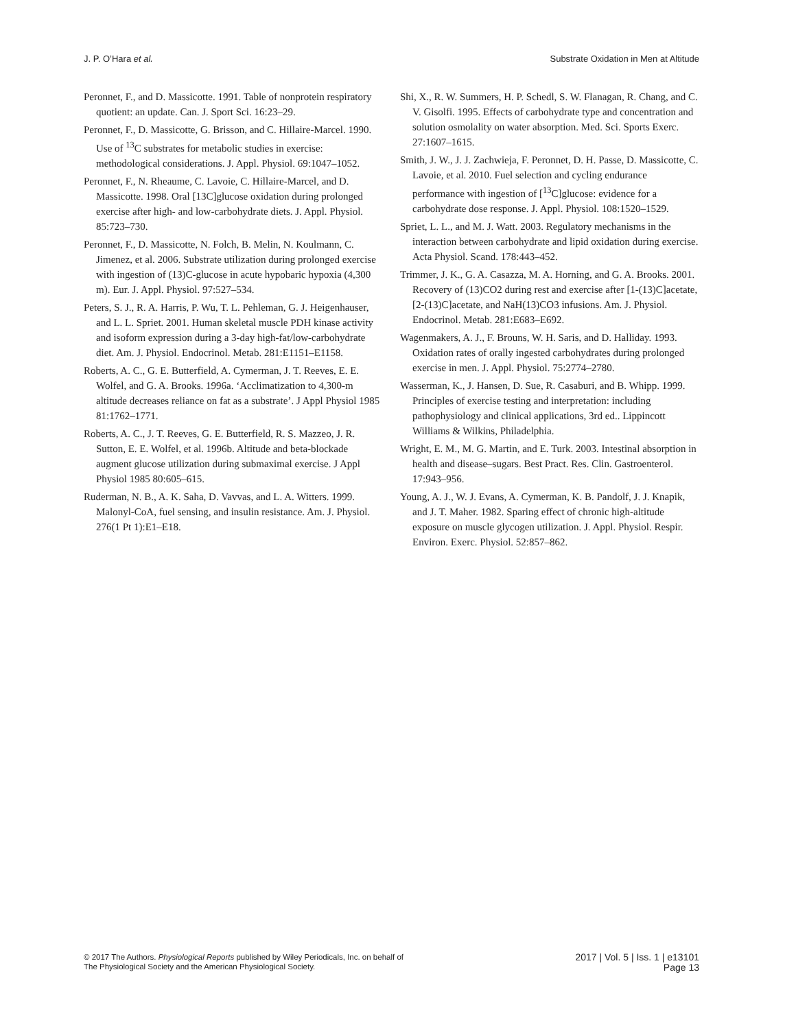J. P. O’Hara et al. Substrate Oxidation in Men at Altitude
Peronnet, F., and D. Massicotte. 1991. Table of nonprotein respiratory quotient: an update. Can. J. Sport Sci. 16:23–29.
Peronnet, F., D. Massicotte, G. Brisson, and C. Hillaire-Marcel. 1990. Use of <sup>13</sup>C substrates for metabolic studies in exercise: methodological considerations. J. Appl. Physiol. 69:1047–1052.
Peronnet, F., N. Rheaume, C. Lavoie, C. Hillaire-Marcel, and D. Massicotte. 1998. Oral [13C]glucose oxidation during prolonged exercise after high- and low-carbohydrate diets. J. Appl. Physiol. 85:723–730.
Peronnet, F., D. Massicotte, N. Folch, B. Melin, N. Koulmann, C. Jimenez, et al. 2006. Substrate utilization during prolonged exercise with ingestion of (13)C-glucose in acute hypobaric hypoxia (4,300 m). Eur. J. Appl. Physiol. 97:527–534.
Peters, S. J., R. A. Harris, P. Wu, T. L. Pehleman, G. J. Heigenhauser, and L. L. Spriet. 2001. Human skeletal muscle PDH kinase activity and isoform expression during a 3-day high-fat/low-carbohydrate diet. Am. J. Physiol. Endocrinol. Metab. 281:E1151–E1158.
Roberts, A. C., G. E. Butterfield, A. Cymerman, J. T. Reeves, E. E. Wolfel, and G. A. Brooks. 1996a. ‘Acclimatization to 4,300-m altitude decreases reliance on fat as a substrate’. J Appl Physiol 1985 81:1762–1771.
Roberts, A. C., J. T. Reeves, G. E. Butterfield, R. S. Mazzeo, J. R. Sutton, E. E. Wolfel, et al. 1996b. Altitude and beta-blockade augment glucose utilization during submaximal exercise. J Appl Physiol 1985 80:605–615.
Ruderman, N. B., A. K. Saha, D. Vavvas, and L. A. Witters. 1999. Malonyl-CoA, fuel sensing, and insulin resistance. Am. J. Physiol. 276(1 Pt 1):E1–E18.
Shi, X., R. W. Summers, H. P. Schedl, S. W. Flanagan, R. Chang, and C. V. Gisolfi. 1995. Effects of carbohydrate type and concentration and solution osmolality on water absorption. Med. Sci. Sports Exerc. 27:1607–1615.
Smith, J. W., J. J. Zachwieja, F. Peronnet, D. H. Passe, D. Massicotte, C. Lavoie, et al. 2010. Fuel selection and cycling endurance performance with ingestion of [<sup>13</sup>C]glucose: evidence for a carbohydrate dose response. J. Appl. Physiol. 108:1520–1529.
Spriet, L. L., and M. J. Watt. 2003. Regulatory mechanisms in the interaction between carbohydrate and lipid oxidation during exercise. Acta Physiol. Scand. 178:443–452.
Trimmer, J. K., G. A. Casazza, M. A. Horning, and G. A. Brooks. 2001. Recovery of (13)CO2 during rest and exercise after [1-(13)C]acetate, [2-(13)C]acetate, and NaH(13)CO3 infusions. Am. J. Physiol. Endocrinol. Metab. 281:E683–E692.
Wagenmakers, A. J., F. Brouns, W. H. Saris, and D. Halliday. 1993. Oxidation rates of orally ingested carbohydrates during prolonged exercise in men. J. Appl. Physiol. 75:2774–2780.
Wasserman, K., J. Hansen, D. Sue, R. Casaburi, and B. Whipp. 1999. Principles of exercise testing and interpretation: including pathophysiology and clinical applications, 3rd ed.. Lippincott Williams & Wilkins, Philadelphia.
Wright, E. M., M. G. Martin, and E. Turk. 2003. Intestinal absorption in health and disease–sugars. Best Pract. Res. Clin. Gastroenterol. 17:943–956.
Young, A. J., W. J. Evans, A. Cymerman, K. B. Pandolf, J. J. Knapik, and J. T. Maher. 1982. Sparing effect of chronic high-altitude exposure on muscle glycogen utilization. J. Appl. Physiol. Respir. Environ. Exerc. Physiol. 52:857–862.
© 2017 The Authors. Physiological Reports published by Wiley Periodicals, Inc. on behalf of
The Physiological Society and the American Physiological Society.
2017 | Vol. 5 | Iss. 1 | e13101
Page 13